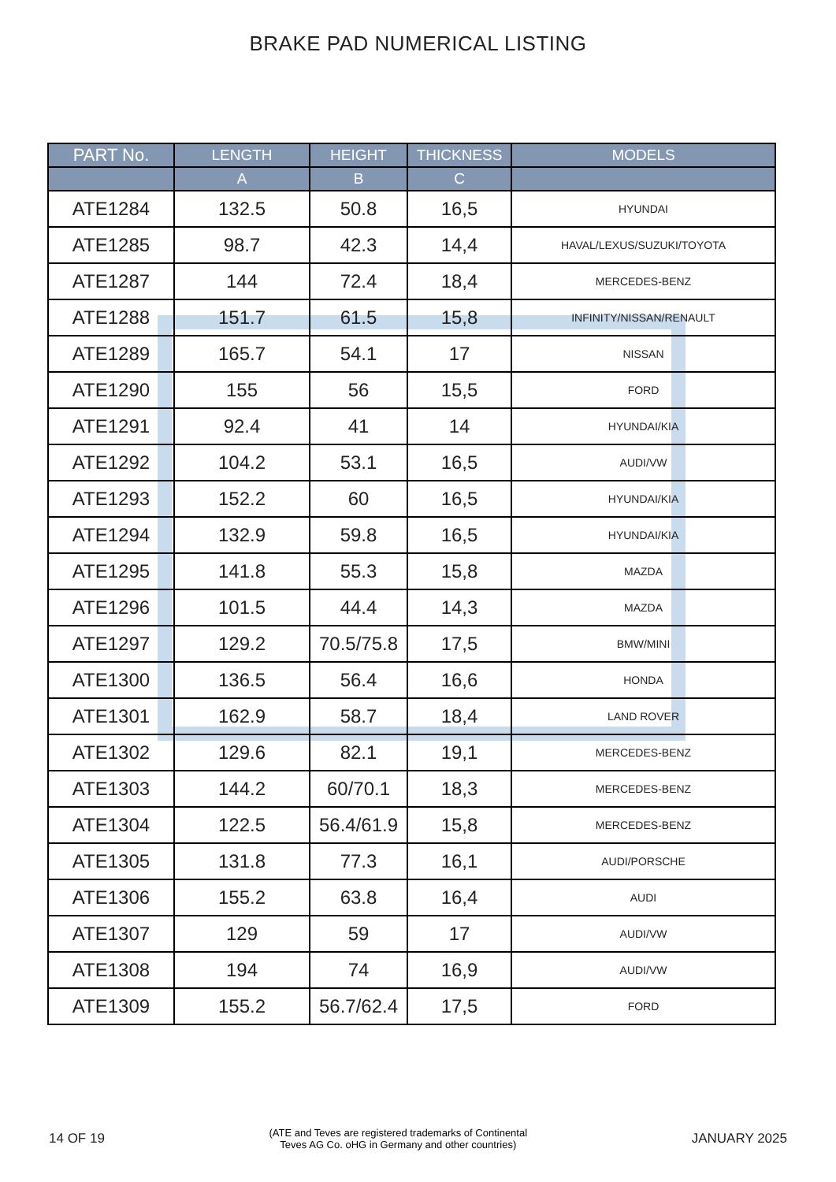BRAKE PAD NUMERICAL LISTING
| PART No. | LENGTH | HEIGHT | THICKNESS | MODELS |
| --- | --- | --- | --- | --- |
| | A | B | C | |
| ATE1284 | 132.5 | 50.8 | 16,5 | HYUNDAI |
| ATE1285 | 98.7 | 42.3 | 14,4 | HAVAL/LEXUS/SUZUKI/TOYOTA |
| ATE1287 | 144 | 72.4 | 18,4 | MERCEDES-BENZ |
| ATE1288 | 151.7 | 61.5 | 15,8 | INFINITY/NISSAN/RENAULT |
| ATE1289 | 165.7 | 54.1 | 17 | NISSAN |
| ATE1290 | 155 | 56 | 15,5 | FORD |
| ATE1291 | 92.4 | 41 | 14 | HYUNDAI/KIA |
| ATE1292 | 104.2 | 53.1 | 16,5 | AUDI/VW |
| ATE1293 | 152.2 | 60 | 16,5 | HYUNDAI/KIA |
| ATE1294 | 132.9 | 59.8 | 16,5 | HYUNDAI/KIA |
| ATE1295 | 141.8 | 55.3 | 15,8 | MAZDA |
| ATE1296 | 101.5 | 44.4 | 14,3 | MAZDA |
| ATE1297 | 129.2 | 70.5/75.8 | 17,5 | BMW/MINI |
| ATE1300 | 136.5 | 56.4 | 16,6 | HONDA |
| ATE1301 | 162.9 | 58.7 | 18,4 | LAND ROVER |
| ATE1302 | 129.6 | 82.1 | 19,1 | MERCEDES-BENZ |
| ATE1303 | 144.2 | 60/70.1 | 18,3 | MERCEDES-BENZ |
| ATE1304 | 122.5 | 56.4/61.9 | 15,8 | MERCEDES-BENZ |
| ATE1305 | 131.8 | 77.3 | 16,1 | AUDI/PORSCHE |
| ATE1306 | 155.2 | 63.8 | 16,4 | AUDI |
| ATE1307 | 129 | 59 | 17 | AUDI/VW |
| ATE1308 | 194 | 74 | 16,9 | AUDI/VW |
| ATE1309 | 155.2 | 56.7/62.4 | 17,5 | FORD |
14 OF 19 (ATE and Teves are registered trademarks of Continental
Teves AG Co. oHG in Germany and other countries) JANUARY 2025